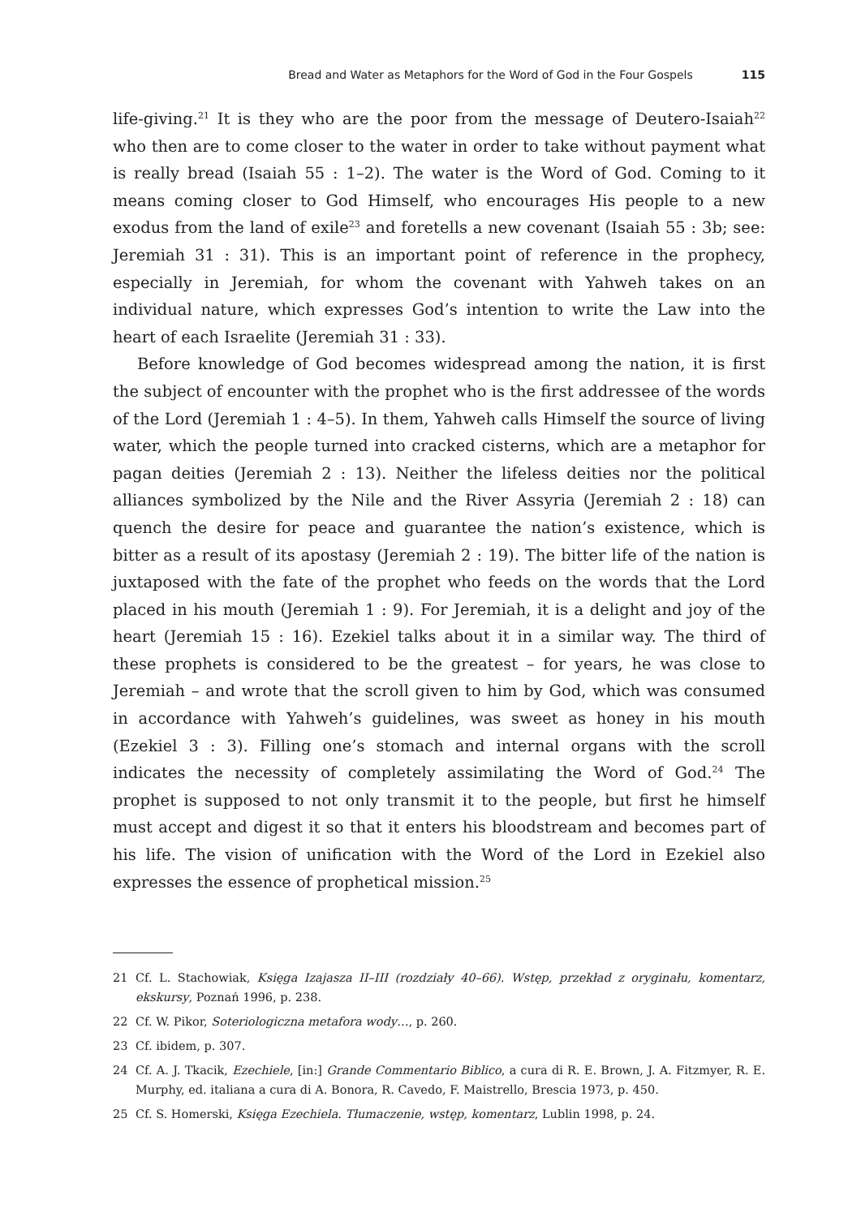Bread and Water as Metaphors for the Word of God in the Four Gospels 115
life-giving.<sup>21</sup> It is they who are the poor from the message of Deutero-Isaiah<sup>22</sup> who then are to come closer to the water in order to take without payment what is really bread (Isaiah 55 : 1–2). The water is the Word of God. Coming to it means coming closer to God Himself, who encourages His people to a new exodus from the land of exile<sup>23</sup> and foretells a new covenant (Isaiah 55 : 3b; see: Jeremiah 31 : 31). This is an important point of reference in the proph­ecy, especially in Jeremiah, for whom the covenant with Yahweh takes on an individual nature, which expresses God’s intention to write the Law into the heart of each Israelite (Jeremiah 31 : 33).
Before knowledge of God becomes widespread among the nation, it is first the subject of encounter with the prophet who is the first addressee of the words of the Lord (Jeremiah 1 : 4–5). In them, Yahweh calls Himself the source of living water, which the people turned into cracked cisterns, which are a metaphor for pagan deities (Jeremiah 2 : 13). Neither the lifeless deities nor the political alliances symbolized by the Nile and the River Assyria (Jeremiah 2 : 18) can quench the desire for peace and guarantee the nation’s existence, which is bitter as a result of its apostasy (Jeremiah 2 : 19). The bitter life of the nation is juxtaposed with the fate of the prophet who feeds on the words that the Lord placed in his mouth (Jeremiah 1 : 9). For Jeremiah, it is a delight and joy of the heart (Jeremiah 15 : 16). Ezekiel talks about it in a similar way. The third of these prophets is considered to be the greatest – for years, he was close to Jeremiah – and wrote that the scroll given to him by God, which was consumed in accordance with Yahweh’s guidelines, was sweet as honey in his mouth (Ezekiel 3 : 3). Filling one’s stomach and internal organs with the scroll indicates the necessity of completely assimilating the Word of God.<sup>24</sup> The prophet is supposed to not only transmit it to the people, but first he himself must accept and digest it so that it enters his bloodstream and becomes part of his life. The vision of unification with the Word of the Lord in Ezekiel also expresses the essence of prophetical mission.<sup>25</sup>
21 Cf. L. Stachowiak, Księga Izajasza II–III (rozdziały 40–66). Wstęp, przekład z oryginału, komentarz, ekskursy, Poznań 1996, p. 238.
22 Cf. W. Pikor, Soteriologiczna metafora wody…, p. 260.
23 Cf. ibidem, p. 307.
24 Cf. A. J. Tkacik, Ezechiele, [in:] Grande Commentario Biblico, a cura di R. E. Brown, J. A. Fitzmyer, R. E. Murphy, ed. italiana a cura di A. Bonora, R. Cavedo, F. Maistrello, Brescia 1973, p. 450.
25 Cf. S. Homerski, Księga Ezechiela. Tłumaczenie, wstęp, komentarz, Lublin 1998, p. 24.